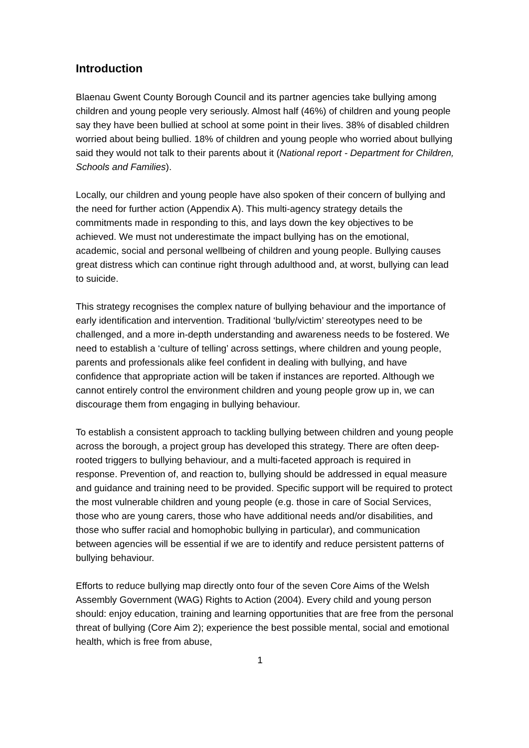Introduction
Blaenau Gwent County Borough Council and its partner agencies take bullying among children and young people very seriously. Almost half (46%) of children and young people say they have been bullied at school at some point in their lives. 38% of disabled children worried about being bullied. 18% of children and young people who worried about bullying said they would not talk to their parents about it (National report - Department for Children, Schools and Families).
Locally, our children and young people have also spoken of their concern of bullying and the need for further action (Appendix A). This multi-agency strategy details the commitments made in responding to this, and lays down the key objectives to be achieved. We must not underestimate the impact bullying has on the emotional, academic, social and personal wellbeing of children and young people. Bullying causes great distress which can continue right through adulthood and, at worst, bullying can lead to suicide.
This strategy recognises the complex nature of bullying behaviour and the importance of early identification and intervention. Traditional ‘bully/victim’ stereotypes need to be challenged, and a more in-depth understanding and awareness needs to be fostered. We need to establish a ‘culture of telling’ across settings, where children and young people, parents and professionals alike feel confident in dealing with bullying, and have confidence that appropriate action will be taken if instances are reported. Although we cannot entirely control the environment children and young people grow up in, we can discourage them from engaging in bullying behaviour.
To establish a consistent approach to tackling bullying between children and young people across the borough, a project group has developed this strategy. There are often deep-rooted triggers to bullying behaviour, and a multi-faceted approach is required in response. Prevention of, and reaction to, bullying should be addressed in equal measure and guidance and training need to be provided. Specific support will be required to protect the most vulnerable children and young people (e.g. those in care of Social Services, those who are young carers, those who have additional needs and/or disabilities, and those who suffer racial and homophobic bullying in particular), and communication between agencies will be essential if we are to identify and reduce persistent patterns of bullying behaviour.
Efforts to reduce bullying map directly onto four of the seven Core Aims of the Welsh Assembly Government (WAG) Rights to Action (2004). Every child and young person should: enjoy education, training and learning opportunities that are free from the personal threat of bullying (Core Aim 2); experience the best possible mental, social and emotional health, which is free from abuse,
1